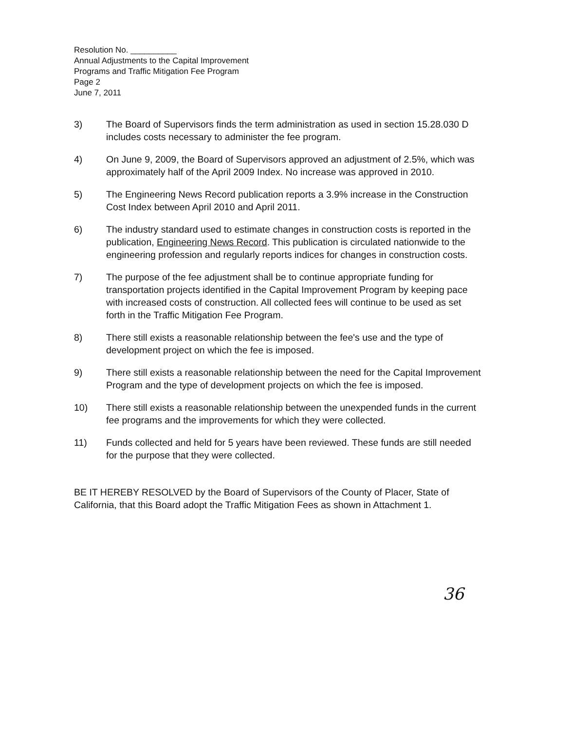Resolution No. __________
Annual Adjustments to the Capital Improvement
Programs and Traffic Mitigation Fee Program
Page 2
June 7, 2011
3) The Board of Supervisors finds the term administration as used in section 15.28.030 D includes costs necessary to administer the fee program.
4) On June 9, 2009, the Board of Supervisors approved an adjustment of 2.5%, which was approximately half of the April 2009 Index. No increase was approved in 2010.
5) The Engineering News Record publication reports a 3.9% increase in the Construction Cost Index between April 2010 and April 2011.
6) The industry standard used to estimate changes in construction costs is reported in the publication, Engineering News Record. This publication is circulated nationwide to the engineering profession and regularly reports indices for changes in construction costs.
7) The purpose of the fee adjustment shall be to continue appropriate funding for transportation projects identified in the Capital Improvement Program by keeping pace with increased costs of construction. All collected fees will continue to be used as set forth in the Traffic Mitigation Fee Program.
8) There still exists a reasonable relationship between the fee's use and the type of development project on which the fee is imposed.
9) There still exists a reasonable relationship between the need for the Capital Improvement Program and the type of development projects on which the fee is imposed.
10) There still exists a reasonable relationship between the unexpended funds in the current fee programs and the improvements for which they were collected.
11) Funds collected and held for 5 years have been reviewed. These funds are still needed for the purpose that they were collected.
BE IT HEREBY RESOLVED by the Board of Supervisors of the County of Placer, State of California, that this Board adopt the Traffic Mitigation Fees as shown in Attachment 1.
36